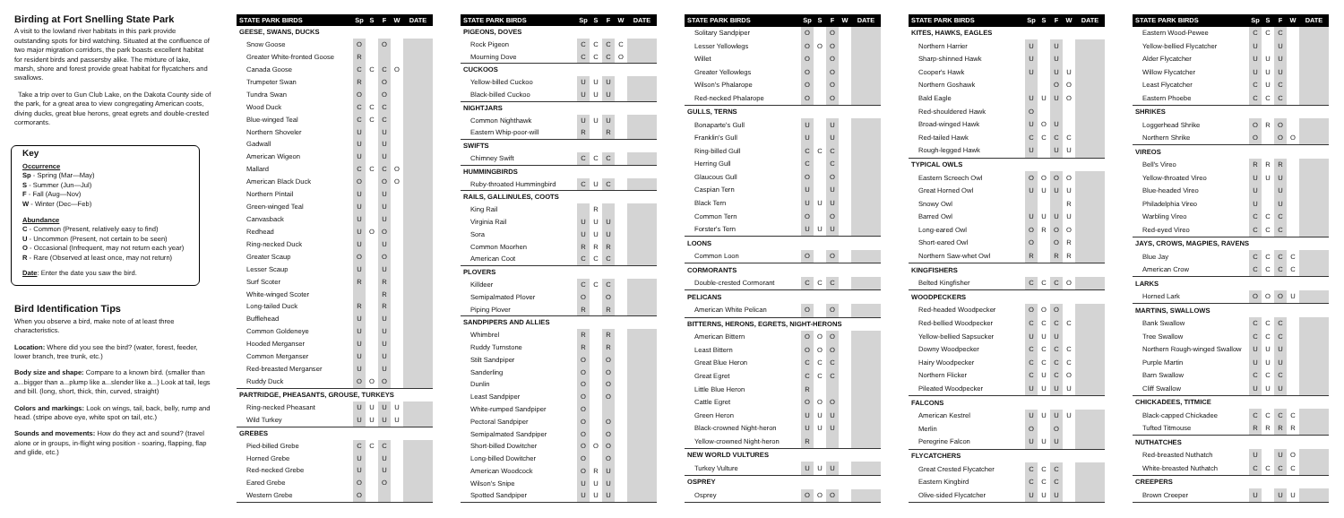Birding at Fort Snelling State Park
A visit to the lowland river habitats in this park provide outstanding spots for bird watching. Situated at the confluence of two major migration corridors, the park boasts excellent habitat for resident birds and passersby alike. The mixture of lake, marsh, shore and forest provide great habitat for flycatchers and swallows.
Take a trip over to Gun Club Lake, on the Dakota County side of the park, for a great area to view congregating American coots, diving ducks, great blue herons, great egrets and double-crested cormorants.
Key
Occurrence
Sp - Spring (Mar—May)
S - Summer (Jun—Jul)
F - Fall (Aug—Nov)
W - Winter (Dec—Feb)
Abundance
C - Common (Present, relatively easy to find)
U - Uncommon (Present, not certain to be seen)
O - Occasional (Infrequent, may not return each year)
R - Rare (Observed at least once, may not return)
Date: Enter the date you saw the bird.
Bird Identification Tips
When you observe a bird, make note of at least three characteristics.
Location: Where did you see the bird? (water, forest, feeder, lower branch, tree trunk, etc.)
Body size and shape: Compare to a known bird. (smaller than a...bigger than a...plump like a...slender like a...) Look at tail, legs and bill. (long, short, thick, thin, curved, straight)
Colors and markings: Look on wings, tail, back, belly, rump and head. (stripe above eye, white spot on tail, etc.)
Sounds and movements: How do they act and sound? (travel alone or in groups, in-flight wing position - soaring, flapping, flap and glide, etc.)
| STATE PARK BIRDS | Sp | S | F | W | DATE |
| --- | --- | --- | --- | --- | --- |
| GEESE, SWANS, DUCKS | | | | | |
| Snow Goose | O | | O | | |
| Greater White-fronted Goose | R | | | | |
| Canada Goose | C | C | C | O | |
| Trumpeter Swan | R | | O | | |
| Tundra Swan | O | | O | | |
| Wood Duck | C | C | C | | |
| Blue-winged Teal | C | C | C | | |
| Northern Shoveler | U | | U | | |
| Gadwall | U | | U | | |
| American Wigeon | U | | U | | |
| Mallard | C | C | C | O | |
| American Black Duck | O | | O | O | |
| Northern Pintail | U | | U | | |
| Green-winged Teal | U | | U | | |
| Canvasback | U | | U | | |
| Redhead | U | O | O | | |
| Ring-necked Duck | U | | U | | |
| Greater Scaup | O | | O | | |
| Lesser Scaup | U | | U | | |
| Surf Scoter | R | | R | | |
| White-winged Scoter | | | R | | |
| Long-tailed Duck | R | | R | | |
| Bufflehead | U | | U | | |
| Common Goldeneye | U | | U | | |
| Hooded Merganser | U | | U | | |
| Common Merganser | U | | U | | |
| Red-breasted Merganser | U | | U | | |
| Ruddy Duck | O | O | O | | |
| PARTRIDGE, PHEASANTS, GROUSE, TURKEYS | | | | | |
| Ring-necked Pheasant | U | U | U | U | |
| Wild Turkey | U | U | U | U | |
| GREBES | | | | | |
| Pied-billed Grebe | C | C | C | | |
| Horned Grebe | U | | U | | |
| Red-necked Grebe | U | | U | | |
| Eared Grebe | O | | O | | |
| Western Grebe | O | | | | |
| STATE PARK BIRDS | Sp | S | F | W | DATE |
| --- | --- | --- | --- | --- | --- |
| PIGEONS, DOVES | | | | | |
| Rock Pigeon | C | C | C | C | |
| Mourning Dove | C | C | C | O | |
| CUCKOOS | | | | | |
| Yellow-billed Cuckoo | U | U | U | | |
| Black-billed Cuckoo | U | U | U | | |
| NIGHTJARS | | | | | |
| Common Nighthawk | U | U | U | | |
| Eastern Whip-poor-will | R | | R | | |
| SWIFTS | | | | | |
| Chimney Swift | C | C | C | | |
| HUMMINGBIRDS | | | | | |
| Ruby-throated Hummingbird | C | U | C | | |
| RAILS, GALLINULES, COOTS | | | | | |
| King Rail | | R | | | |
| Virginia Rail | U | U | U | | |
| Sora | U | U | U | | |
| Common Moorhen | R | R | R | | |
| American Coot | C | C | C | | |
| PLOVERS | | | | | |
| Killdeer | C | C | C | | |
| Semipalmated Plover | O | | O | | |
| Piping Plover | R | | R | | |
| SANDPIPERS AND ALLIES | | | | | |
| Whimbrel | R | | R | | |
| Ruddy Turnstone | R | | R | | |
| Stilt Sandpiper | O | | O | | |
| Sanderling | O | | O | | |
| Dunlin | O | | O | | |
| Least Sandpiper | O | | O | | |
| White-rumped Sandpiper | O | | | | |
| Pectoral Sandpiper | O | | O | | |
| Semipalmated Sandpiper | O | | O | | |
| Short-billed Dowitcher | O | O | O | | |
| Long-billed Dowitcher | O | | O | | |
| American Woodcock | O | R | U | | |
| Wilson's Snipe | U | U | U | | |
| Spotted Sandpiper | U | U | U | | |
| STATE PARK BIRDS | Sp | S | F | W | DATE |
| --- | --- | --- | --- | --- | --- |
| Solitary Sandpiper | O | | O | | |
| Lesser Yellowlegs | O | O | O | | |
| Willet | O | | O | | |
| Greater Yellowlegs | O | | O | | |
| Wilson's Phalarope | O | | O | | |
| Red-necked Phalarope | O | | O | | |
| GULLS, TERNS | | | | | |
| Bonaparte's Gull | U | | U | | |
| Franklin's Gull | U | | U | | |
| Ring-billed Gull | C | C | C | | |
| Herring Gull | C | | C | | |
| Glaucous Gull | O | | O | | |
| Caspian Tern | U | | U | | |
| Black Tern | U | U | U | | |
| Common Tern | O | | O | | |
| Forster's Tern | U | U | U | | |
| LOONS | | | | | |
| Common Loon | O | | O | | |
| CORMORANTS | | | | | |
| Double-crested Cormorant | C | C | C | | |
| PELICANS | | | | | |
| American White Pelican | O | | O | | |
| BITTERNS, HERONS, EGRETS, NIGHT-HERONS | | | | | |
| American Bittern | O | O | O | | |
| Least Bittern | O | O | O | | |
| Great Blue Heron | C | C | C | | |
| Great Egret | C | C | C | | |
| Little Blue Heron | R | | | | |
| Cattle Egret | O | O | O | | |
| Green Heron | U | U | U | | |
| Black-crowned Night-heron | U | U | U | | |
| Yellow-crowned Night-heron | R | | | | |
| NEW WORLD VULTURES | | | | | |
| Turkey Vulture | U | U | U | | |
| OSPREY | | | | | |
| Osprey | O | O | O | | |
| STATE PARK BIRDS | Sp | S | F | W | DATE |
| --- | --- | --- | --- | --- | --- |
| KITES, HAWKS, EAGLES | | | | | |
| Northern Harrier | U | | U | | |
| Sharp-shinned Hawk | U | | U | | |
| Cooper's Hawk | U | | U | U | |
| Northern Goshawk | | | O | O | |
| Bald Eagle | U | U | U | O | |
| Red-shouldered Hawk | O | | | | |
| Broad-winged Hawk | U | O | U | | |
| Red-tailed Hawk | C | C | C | C | |
| Rough-legged Hawk | U | | U | U | |
| TYPICAL OWLS | | | | | |
| Eastern Screech Owl | O | O | O | O | |
| Great Horned Owl | U | U | U | U | |
| Snowy Owl | | | | R | |
| Barred Owl | U | U | U | U | |
| Long-eared Owl | O | R | O | O | |
| Short-eared Owl | O | | O | R | |
| Northern Saw-whet Owl | R | | R | R | |
| KINGFISHERS | | | | | |
| Belted Kingfisher | C | C | C | O | |
| WOODPECKERS | | | | | |
| Red-headed Woodpecker | O | O | O | | |
| Red-bellied Woodpecker | C | C | C | C | |
| Yellow-bellied Sapsucker | U | U | U | | |
| Downy Woodpecker | C | C | C | C | |
| Hairy Woodpecker | C | C | C | C | |
| Northern Flicker | C | U | C | O | |
| Pileated Woodpecker | U | U | U | U | |
| FALCONS | | | | | |
| American Kestrel | U | U | U | U | |
| Merlin | O | | O | | |
| Peregrine Falcon | U | U | U | | |
| FLYCATCHERS | | | | | |
| Great Crested Flycatcher | C | C | C | | |
| Eastern Kingbird | C | C | C | | |
| Olive-sided Flycatcher | U | U | U | | |
| STATE PARK BIRDS | Sp | S | F | W | DATE |
| --- | --- | --- | --- | --- | --- |
| Eastern Wood-Pewee | C | C | C | | |
| Yellow-bellied Flycatcher | U | | U | | |
| Alder Flycatcher | U | U | U | | |
| Willow Flycatcher | U | U | U | | |
| Least Flycatcher | C | U | C | | |
| Eastern Phoebe | C | C | C | | |
| SHRIKES | | | | | |
| Loggerhead Shrike | O | R | O | | |
| Northern Shrike | O | | O | O | |
| VIREOS | | | | | |
| Bell's Vireo | R | R | R | | |
| Yellow-throated Vireo | U | U | U | | |
| Blue-headed Vireo | U | | U | | |
| Philadelphia Vireo | U | | U | | |
| Warbling Vireo | C | C | C | | |
| Red-eyed Vireo | C | C | C | | |
| JAYS, CROWS, MAGPIES, RAVENS | | | | | |
| Blue Jay | C | C | C | C | |
| American Crow | C | C | C | C | |
| LARKS | | | | | |
| Horned Lark | O | O | O | U | |
| MARTINS, SWALLOWS | | | | | |
| Bank Swallow | C | C | C | | |
| Tree Swallow | C | C | C | | |
| Northern Rough-winged Swallow | U | U | U | | |
| Purple Martin | U | U | U | | |
| Barn Swallow | C | C | C | | |
| Cliff Swallow | U | U | U | | |
| CHICKADEES, TITMICE | | | | | |
| Black-capped Chickadee | C | C | C | C | |
| Tufted Titmouse | R | R | R | R | |
| NUTHATCHES | | | | | |
| Red-breasted Nuthatch | U | | U | O | |
| White-breasted Nuthatch | C | C | C | C | |
| CREEPERS | | | | | |
| Brown Creeper | U | | U | U | |